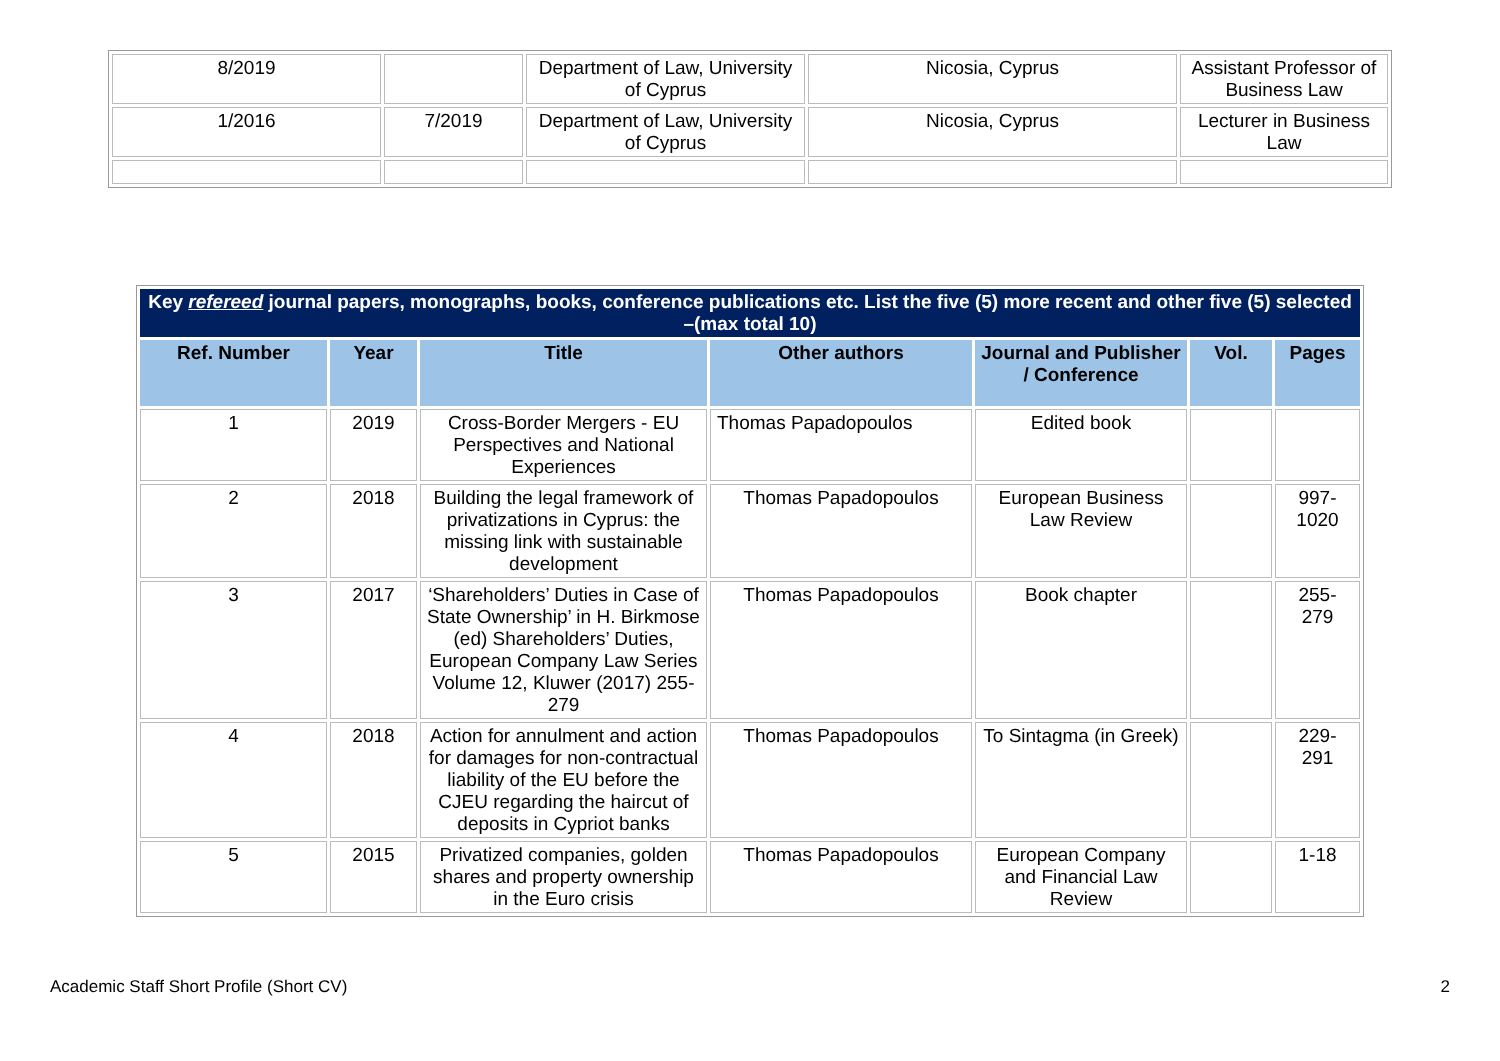| 8/2019 | | Department of Law, University of Cyprus | Nicosia, Cyprus | Assistant Professor of Business Law |
| 1/2016 | 7/2019 | Department of Law, University of Cyprus | Nicosia, Cyprus | Lecturer in Business Law |
| Key refereed journal papers, monographs, books, conference publications etc. List the five (5) more recent and other five (5) selected –(max total 10) | | | | | | |
| --- | --- | --- | --- | --- | --- | --- |
| Ref. Number | Year | Title | Other authors | Journal and Publisher / Conference | Vol. | Pages |
| 1 | 2019 | Cross-Border Mergers - EU Perspectives and National Experiences | Thomas Papadopoulos | Edited book | | |
| 2 | 2018 | Building the legal framework of privatizations in Cyprus: the missing link with sustainable development | Thomas Papadopoulos | European Business Law Review | | 997- 1020 |
| 3 | 2017 | ‘Shareholders’ Duties in Case of State Ownership’ in H. Birkmose (ed) Shareholders’ Duties, European Company Law Series Volume 12, Kluwer (2017) 255-279 | Thomas Papadopoulos | Book chapter | | 255- 279 |
| 4 | 2018 | Action for annulment and action for damages for non-contractual liability of the EU before the CJEU regarding the haircut of deposits in Cypriot banks | Thomas Papadopoulos | To Sintagma (in Greek) | | 229- 291 |
| 5 | 2015 | Privatized companies, golden shares and property ownership in the Euro crisis | Thomas Papadopoulos | European Company and Financial Law Review | | 1-18 |
Academic Staff Short Profile (Short CV) 2